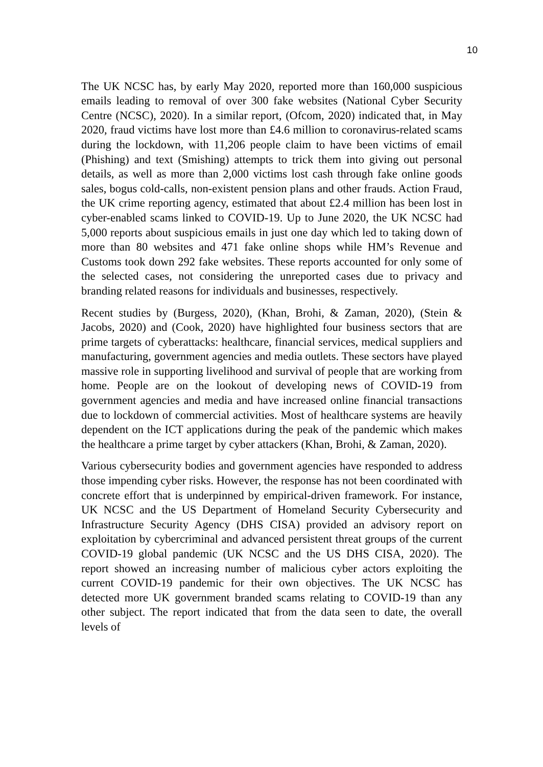10
The UK NCSC has, by early May 2020, reported more than 160,000 suspicious emails leading to removal of over 300 fake websites (National Cyber Security Centre (NCSC), 2020). In a similar report, (Ofcom, 2020) indicated that, in May 2020, fraud victims have lost more than £4.6 million to coronavirus-related scams during the lockdown, with 11,206 people claim to have been victims of email (Phishing) and text (Smishing) attempts to trick them into giving out personal details, as well as more than 2,000 victims lost cash through fake online goods sales, bogus cold-calls, non-existent pension plans and other frauds. Action Fraud, the UK crime reporting agency, estimated that about £2.4 million has been lost in cyber-enabled scams linked to COVID-19. Up to June 2020, the UK NCSC had 5,000 reports about suspicious emails in just one day which led to taking down of more than 80 websites and 471 fake online shops while HM’s Revenue and Customs took down 292 fake websites. These reports accounted for only some of the selected cases, not considering the unreported cases due to privacy and branding related reasons for individuals and businesses, respectively.
Recent studies by (Burgess, 2020), (Khan, Brohi, & Zaman, 2020), (Stein & Jacobs, 2020) and (Cook, 2020) have highlighted four business sectors that are prime targets of cyberattacks: healthcare, financial services, medical suppliers and manufacturing, government agencies and media outlets. These sectors have played massive role in supporting livelihood and survival of people that are working from home. People are on the lookout of developing news of COVID-19 from government agencies and media and have increased online financial transactions due to lockdown of commercial activities. Most of healthcare systems are heavily dependent on the ICT applications during the peak of the pandemic which makes the healthcare a prime target by cyber attackers (Khan, Brohi, & Zaman, 2020).
Various cybersecurity bodies and government agencies have responded to address those impending cyber risks. However, the response has not been coordinated with concrete effort that is underpinned by empirical-driven framework. For instance, UK NCSC and the US Department of Homeland Security Cybersecurity and Infrastructure Security Agency (DHS CISA) provided an advisory report on exploitation by cybercriminal and advanced persistent threat groups of the current COVID-19 global pandemic (UK NCSC and the US DHS CISA, 2020). The report showed an increasing number of malicious cyber actors exploiting the current COVID-19 pandemic for their own objectives. The UK NCSC has detected more UK government branded scams relating to COVID-19 than any other subject. The report indicated that from the data seen to date, the overall levels of